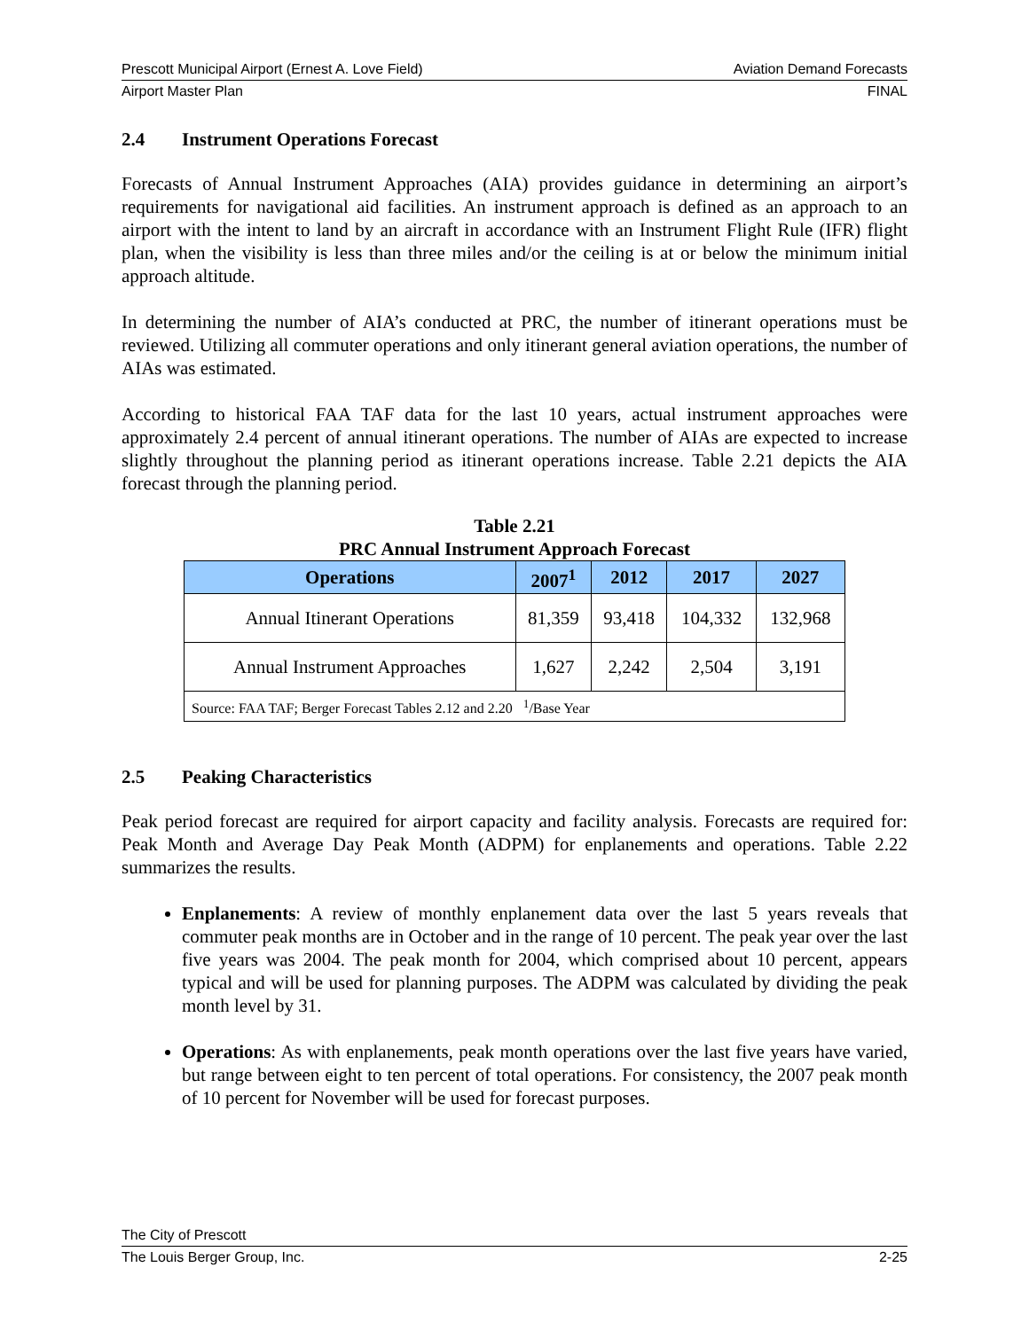Prescott Municipal Airport (Ernest A. Love Field) Aviation Demand Forecasts
Airport Master Plan FINAL
2.4 Instrument Operations Forecast
Forecasts of Annual Instrument Approaches (AIA) provides guidance in determining an airport’s requirements for navigational aid facilities. An instrument approach is defined as an approach to an airport with the intent to land by an aircraft in accordance with an Instrument Flight Rule (IFR) flight plan, when the visibility is less than three miles and/or the ceiling is at or below the minimum initial approach altitude.
In determining the number of AIA’s conducted at PRC, the number of itinerant operations must be reviewed. Utilizing all commuter operations and only itinerant general aviation operations, the number of AIAs was estimated.
According to historical FAA TAF data for the last 10 years, actual instrument approaches were approximately 2.4 percent of annual itinerant operations. The number of AIAs are expected to increase slightly throughout the planning period as itinerant operations increase. Table 2.21 depicts the AIA forecast through the planning period.
Table 2.21
PRC Annual Instrument Approach Forecast
| Operations | 2007<sup>1</sup> | 2012 | 2017 | 2027 |
| --- | --- | --- | --- | --- |
| Annual Itinerant Operations | 81,359 | 93,418 | 104,332 | 132,968 |
| Annual Instrument Approaches | 1,627 | 2,242 | 2,504 | 3,191 |
| Source: FAA TAF; Berger Forecast Tables 2.12 and 2.20 <sup>1</sup>/Base Year | | | | |
2.5 Peaking Characteristics
Peak period forecast are required for airport capacity and facility analysis. Forecasts are required for: Peak Month and Average Day Peak Month (ADPM) for enplanements and operations. Table 2.22 summarizes the results.
Enplanements: A review of monthly enplanement data over the last 5 years reveals that commuter peak months are in October and in the range of 10 percent. The peak year over the last five years was 2004. The peak month for 2004, which comprised about 10 percent, appears typical and will be used for planning purposes. The ADPM was calculated by dividing the peak month level by 31.
Operations: As with enplanements, peak month operations over the last five years have varied, but range between eight to ten percent of total operations. For consistency, the 2007 peak month of 10 percent for November will be used for forecast purposes.
The City of Prescott
The Louis Berger Group, Inc. 2-25